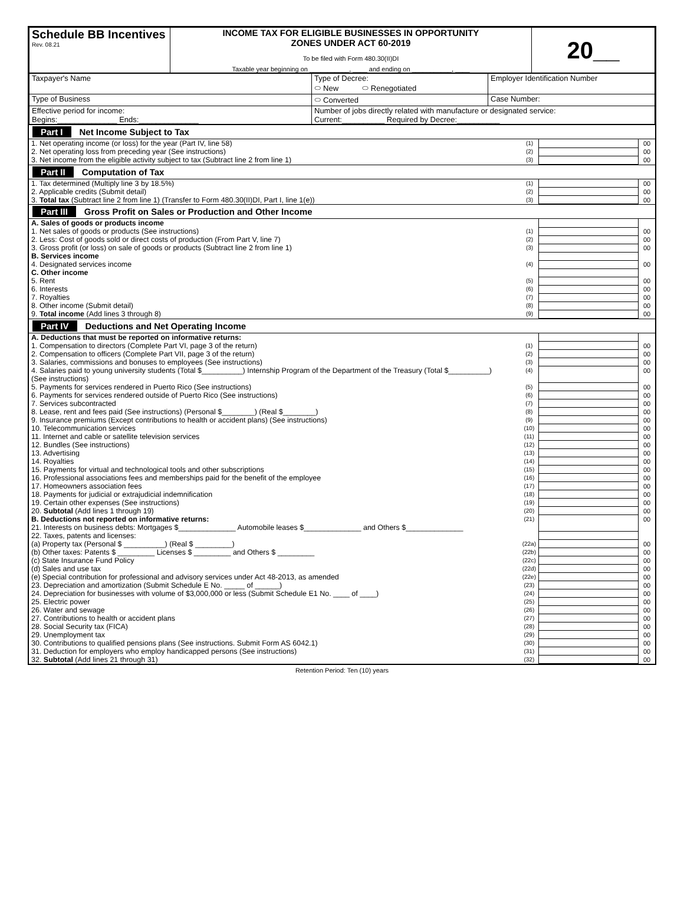| Schedule BB Incentives Rev. 08.21 | INCOME TAX FOR ELIGIBLE BUSINESSES IN OPPORTUNITY ZONES UNDER ACT 60-2019 To be filed with Form 480.30(II)DI Taxable year beginning on ___________, ____ and ending on ___________, ____ | 20__ |
| Taxpayer's Name | Type of Decree: ⬭ New ⬭ Renegotiated | Employer Identification Number |
| Type of Business | ⬭ Converted | Case Number: |
| Effective period for income: Begins:______________ Ends:______________ | Number of jobs directly related with manufacture or designated service: Current:__________ Required by Decree:__________ | |
Part I Net Income Subject to Tax
| 1. Net operating income (or loss) for the year (Part IV, line 58) | (1) | | 00 |
| 2. Net operating loss from preceding year (See instructions) | (2) | | 00 |
| 3. Net income from the eligible activity subject to tax (Subtract line 2 from line 1) | (3) | | 00 |
Part II Computation of Tax
| 1. Tax determined (Multiply line 3 by 18.5%) | (1) | | 00 |
| 2. Applicable credits (Submit detail) | (2) | | 00 |
| 3. Total tax (Subtract line 2 from line 1) (Transfer to Form 480.30(II)DI, Part I, line 1(e)) | (3) | | 00 |
Part III Gross Profit on Sales or Production and Other Income
| A. Sales of goods or products income | | | |
| 1. Net sales of goods or products (See instructions) | (1) | | 00 |
| 2. Less: Cost of goods sold or direct costs of production (From Part V, line 7) | (2) | | 00 |
| 3. Gross profit (or loss) on sale of goods or products (Subtract line 2 from line 1) | (3) | | 00 |
| B. Services income | | | |
| 4. Designated services income | (4) | | 00 |
| C. Other income | | | |
| 5. Rent | (5) | | 00 |
| 6. Interests | (6) | | 00 |
| 7. Royalties | (7) | | 00 |
| 8. Other income (Submit detail) | (8) | | 00 |
| 9. Total income (Add lines 3 through 8) | (9) | | 00 |
Part IV Deductions and Net Operating Income
| A. Deductions that must be reported on informative returns: | | | |
| 1. Compensation to directors (Complete Part VI, page 3 of the return) | (1) | | 00 |
| 2. Compensation to officers (Complete Part VII, page 3 of the return) | (2) | | 00 |
| 3. Salaries, commissions and bonuses to employees (See instructions) | (3) | | 00 |
| 4. Salaries paid to young university students (Total $__________) Internship Program of the Department of the Treasury (Total $__________) (See instructions) | (4) | | 00 |
| 5. Payments for services rendered in Puerto Rico (See instructions) | (5) | | 00 |
| 6. Payments for services rendered outside of Puerto Rico (See instructions) | (6) | | 00 |
| 7. Services subcontracted | (7) | | 00 |
| 8. Lease, rent and fees paid (See instructions) (Personal $________) (Real $________) | (8) | | 00 |
| 9. Insurance premiums (Except contributions to health or accident plans) (See instructions) | (9) | | 00 |
| 10. Telecommunication services | (10) | | 00 |
| 11. Internet and cable or satellite television services | (11) | | 00 |
| 12. Bundles (See instructions) | (12) | | 00 |
| 13. Advertising | (13) | | 00 |
| 14. Royalties | (14) | | 00 |
| 15. Payments for virtual and technological tools and other subscriptions | (15) | | 00 |
| 16. Professional associations fees and memberships paid for the benefit of the employee | (16) | | 00 |
| 17. Homeowners association fees | (17) | | 00 |
| 18. Payments for judicial or extrajudicial indemnification | (18) | | 00 |
| 19. Certain other expenses (See instructions) | (19) | | 00 |
| 20. Subtotal (Add lines 1 through 19) | (20) | | 00 |
| B. Deductions not reported on informative returns: 21. Interests on business debts: Mortgages $______________ Automobile leases $______________ and Others $______________ | (21) | | 00 |
| 22. Taxes, patents and licenses: | | | |
| (a) Property tax (Personal $ __________) (Real $ _________) | (22a) | | 00 |
| (b) Other taxes: Patents $ _________ Licenses $ _________ and Others $ _________ | (22b) | | 00 |
| (c) State Insurance Fund Policy | (22c) | | 00 |
| (d) Sales and use tax | (22d) | | 00 |
| (e) Special contribution for professional and advisory services under Act 48-2013, as amended | (22e) | | 00 |
| 23. Depreciation and amortization (Submit Schedule E No. _____ of ______) | (23) | | 00 |
| 24. Depreciation for businesses with volume of $3,000,000 or less (Submit Schedule E1 No. ____ of ____) | (24) | | 00 |
| 25. Electric power | (25) | | 00 |
| 26. Water and sewage | (26) | | 00 |
| 27. Contributions to health or accident plans | (27) | | 00 |
| 28. Social Security tax (FICA) | (28) | | 00 |
| 29. Unemployment tax | (29) | | 00 |
| 30. Contributions to qualified pensions plans (See instructions. Submit Form AS 6042.1) | (30) | | 00 |
| 31. Deduction for employers who employ handicapped persons (See instructions) | (31) | | 00 |
| 32. Subtotal (Add lines 21 through 31) | (32) | | 00 |
Retention Period: Ten (10) years